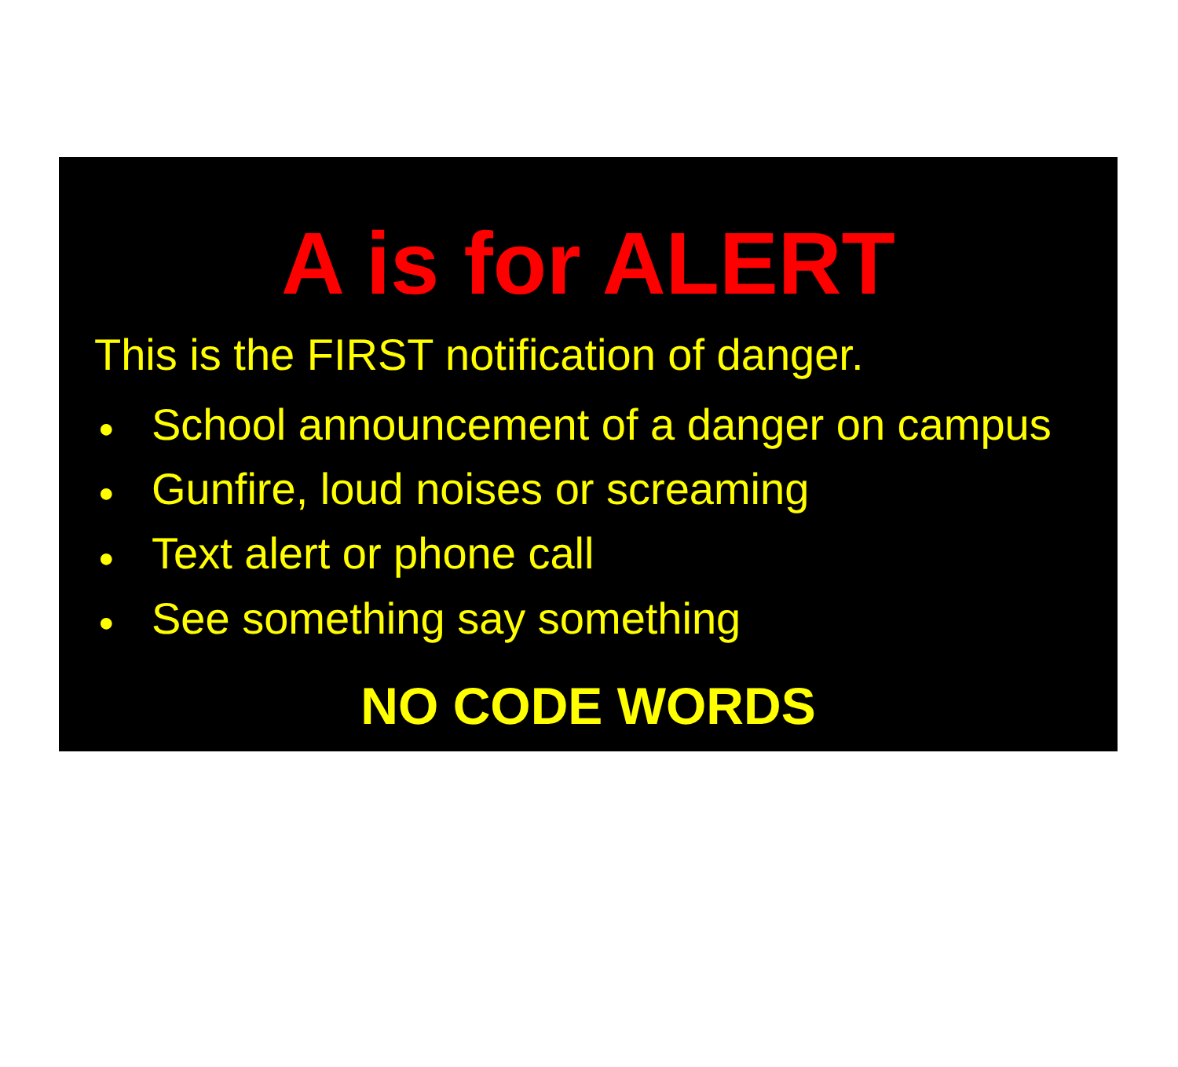A is for ALERT
This is the FIRST notification of danger.
● School announcement of a danger on campus
● Gunfire, loud noises or screaming
● Text alert or phone call
● See something say something
NO CODE WORDS